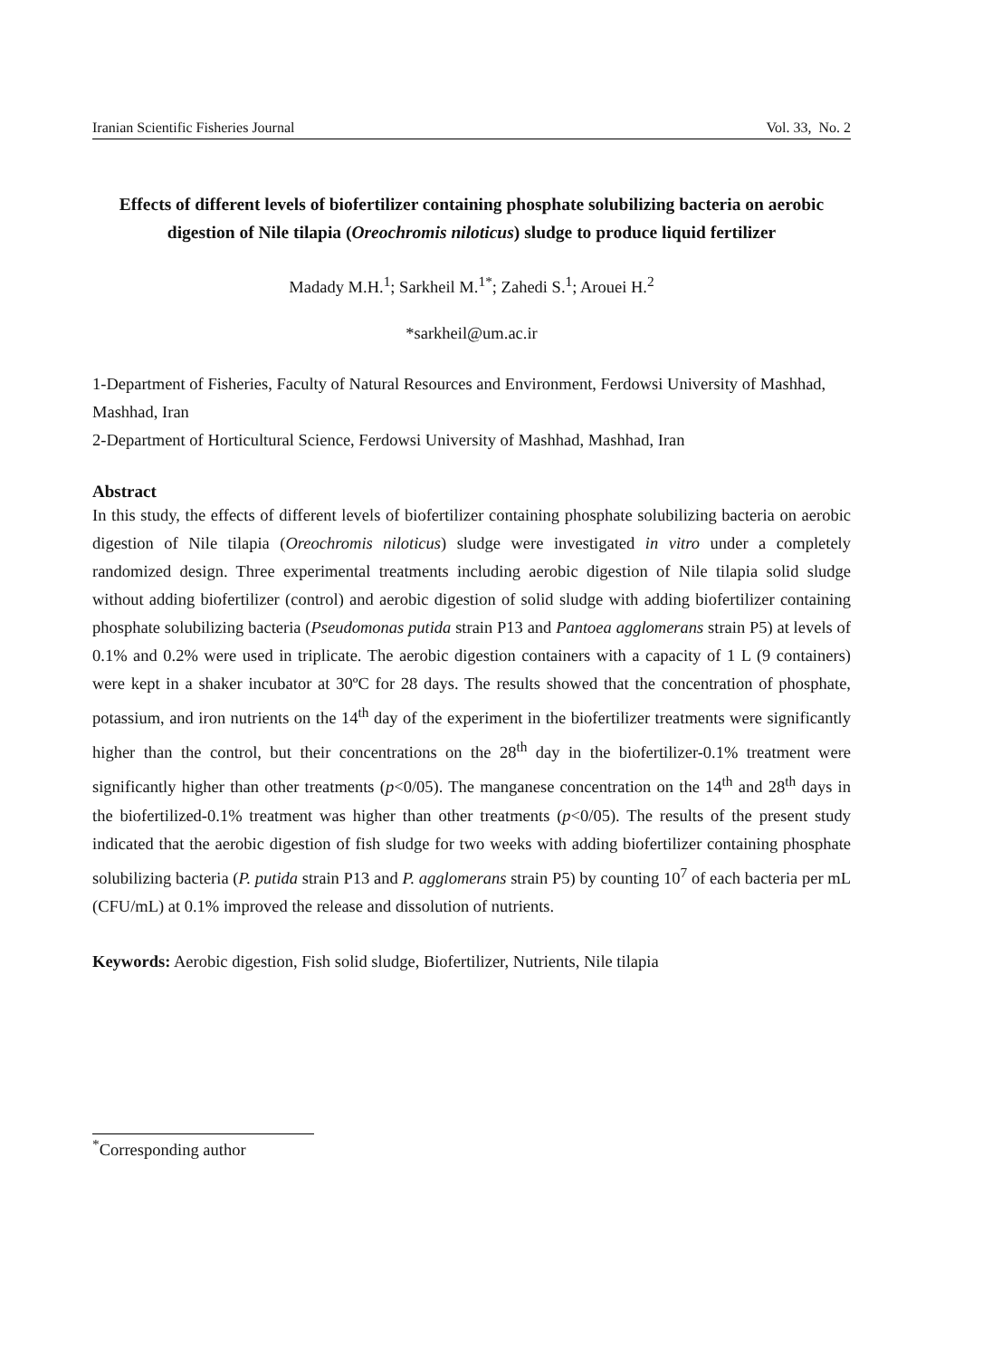Iranian Scientific Fisheries Journal Vol. 33, No. 2
Effects of different levels of biofertilizer containing phosphate solubilizing bacteria on aerobic digestion of Nile tilapia (Oreochromis niloticus) sludge to produce liquid fertilizer
Madady M.H.<sup>1</sup>; Sarkheil M.<sup>1*</sup>; Zahedi S.<sup>1</sup>; Arouei H.<sup>2</sup>
*sarkheil@um.ac.ir
1-Department of Fisheries, Faculty of Natural Resources and Environment, Ferdowsi University of Mashhad, Mashhad, Iran
2-Department of Horticultural Science, Ferdowsi University of Mashhad, Mashhad, Iran
Abstract
In this study, the effects of different levels of biofertilizer containing phosphate solubilizing bacteria on aerobic digestion of Nile tilapia (Oreochromis niloticus) sludge were investigated in vitro under a completely randomized design. Three experimental treatments including aerobic digestion of Nile tilapia solid sludge without adding biofertilizer (control) and aerobic digestion of solid sludge with adding biofertilizer containing phosphate solubilizing bacteria (Pseudomonas putida strain P13 and Pantoea agglomerans strain P5) at levels of 0.1% and 0.2% were used in triplicate. The aerobic digestion containers with a capacity of 1 L (9 containers) were kept in a shaker incubator at 30ºC for 28 days. The results showed that the concentration of phosphate, potassium, and iron nutrients on the 14<sup>th</sup> day of the experiment in the biofertilizer treatments were significantly higher than the control, but their concentrations on the 28<sup>th</sup> day in the biofertilizer-0.1% treatment were significantly higher than other treatments (p<0/05). The manganese concentration on the 14<sup>th</sup> and 28<sup>th</sup> days in the biofertilized-0.1% treatment was higher than other treatments (p<0/05). The results of the present study indicated that the aerobic digestion of fish sludge for two weeks with adding biofertilizer containing phosphate solubilizing bacteria (P. putida strain P13 and P. agglomerans strain P5) by counting 10<sup>7</sup> of each bacteria per mL (CFU/mL) at 0.1% improved the release and dissolution of nutrients.
Keywords: Aerobic digestion, Fish solid sludge, Biofertilizer, Nutrients, Nile tilapia
<sup>*</sup> Corresponding author